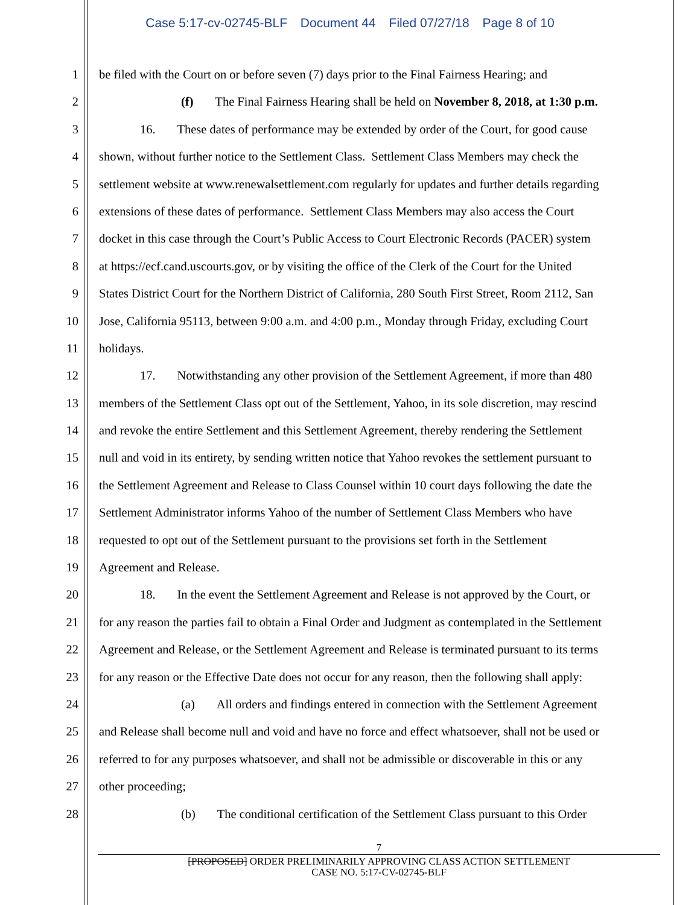Case 5:17-cv-02745-BLF Document 44 Filed 07/27/18 Page 8 of 10
1 be filed with the Court on or before seven (7) days prior to the Final Fairness Hearing; and
2 (f) The Final Fairness Hearing shall be held on November 8, 2018, at 1:30 p.m.
3 16. These dates of performance may be extended by order of the Court, for good cause
4 shown, without further notice to the Settlement Class. Settlement Class Members may check the
5 settlement website at www.renewalsettlement.com regularly for updates and further details regarding
6 extensions of these dates of performance. Settlement Class Members may also access the Court
7 docket in this case through the Court’s Public Access to Court Electronic Records (PACER) system
8 at https://ecf.cand.uscourts.gov, or by visiting the office of the Clerk of the Court for the United
9 States District Court for the Northern District of California, 280 South First Street, Room 2112, San
10 Jose, California 95113, between 9:00 a.m. and 4:00 p.m., Monday through Friday, excluding Court
11 holidays.
12 17. Notwithstanding any other provision of the Settlement Agreement, if more than 480
13 members of the Settlement Class opt out of the Settlement, Yahoo, in its sole discretion, may rescind
14 and revoke the entire Settlement and this Settlement Agreement, thereby rendering the Settlement
15 null and void in its entirety, by sending written notice that Yahoo revokes the settlement pursuant to
16 the Settlement Agreement and Release to Class Counsel within 10 court days following the date the
17 Settlement Administrator informs Yahoo of the number of Settlement Class Members who have
18 requested to opt out of the Settlement pursuant to the provisions set forth in the Settlement
19 Agreement and Release.
20 18. In the event the Settlement Agreement and Release is not approved by the Court, or
21 for any reason the parties fail to obtain a Final Order and Judgment as contemplated in the Settlement
22 Agreement and Release, or the Settlement Agreement and Release is terminated pursuant to its terms
23 for any reason or the Effective Date does not occur for any reason, then the following shall apply:
24 (a) All orders and findings entered in connection with the Settlement Agreement
25 and Release shall become null and void and have no force and effect whatsoever, shall not be used or
26 referred to for any purposes whatsoever, and shall not be admissible or discoverable in this or any
27 other proceeding;
28 (b) The conditional certification of the Settlement Class pursuant to this Order
7
[PROPOSED] ORDER PRELIMINARILY APPROVING CLASS ACTION SETTLEMENT
CASE NO. 5:17-CV-02745-BLF